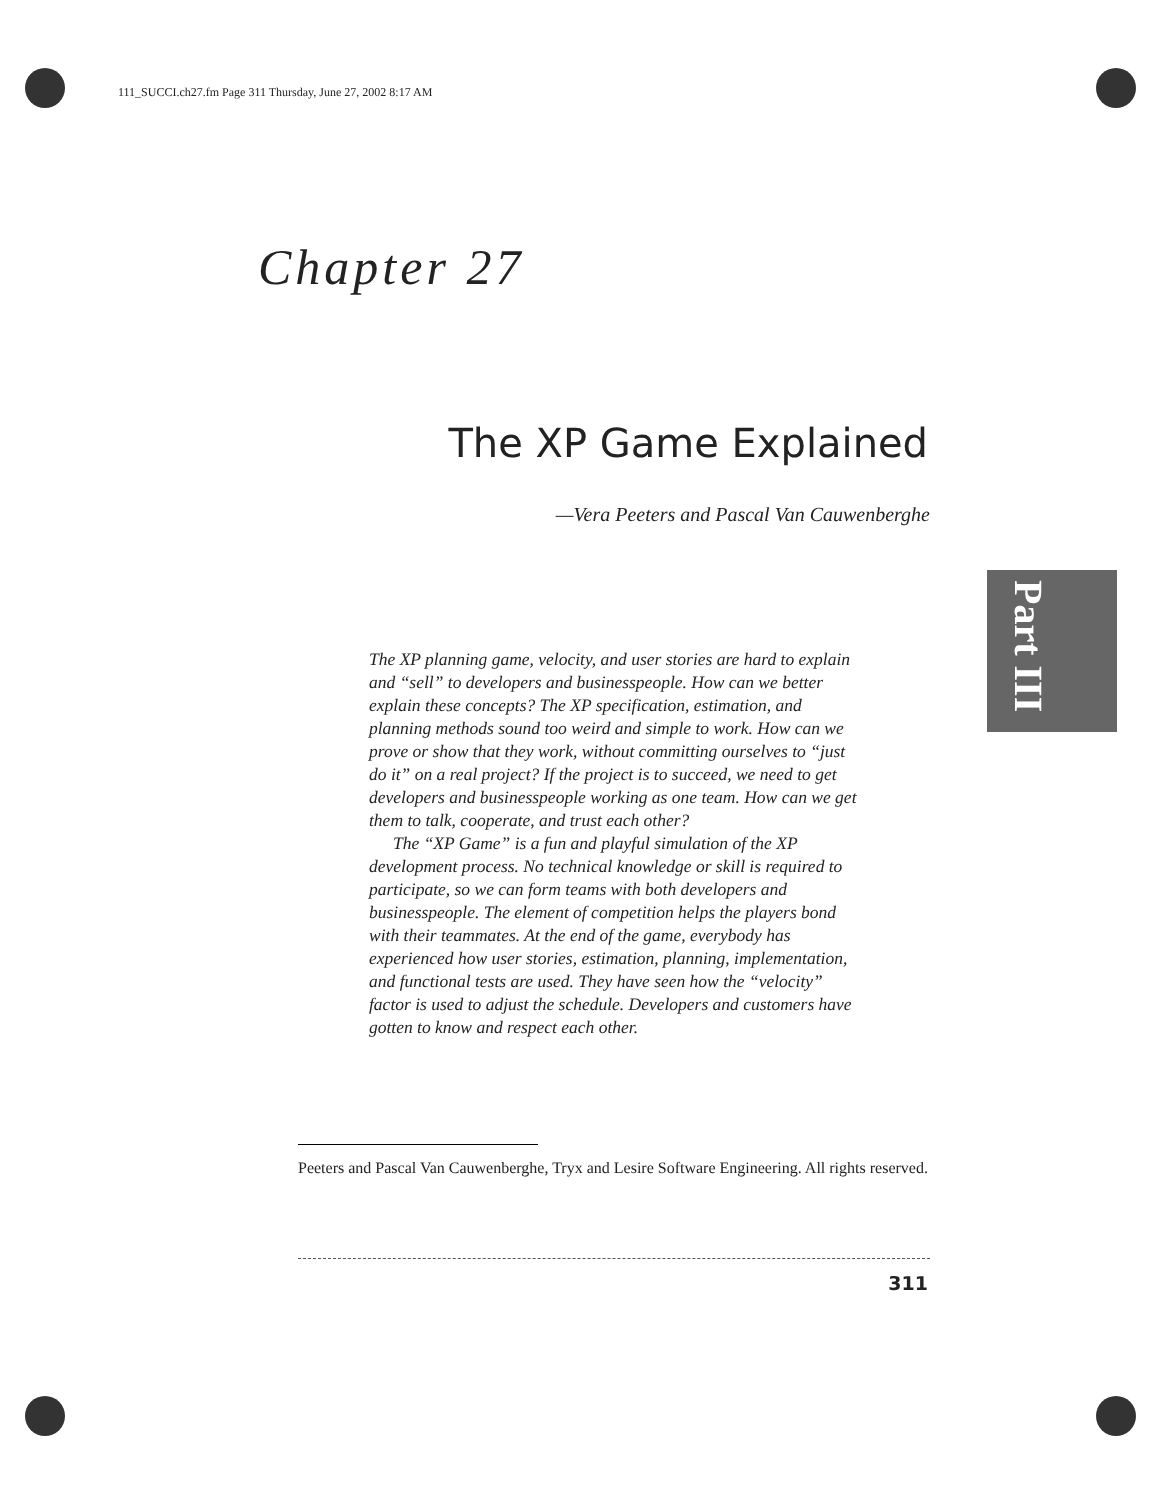111_SUCCI.ch27.fm Page 311 Thursday, June 27, 2002 8:17 AM
Chapter 27
The XP Game Explained
—Vera Peeters and Pascal Van Cauwenberghe
Part III
The XP planning game, velocity, and user stories are hard to explain and “sell” to developers and businesspeople. How can we better explain these concepts? The XP specification, estimation, and planning methods sound too weird and simple to work. How can we prove or show that they work, without committing ourselves to “just do it” on a real project? If the project is to succeed, we need to get developers and businesspeople working as one team. How can we get them to talk, cooperate, and trust each other?
The “XP Game” is a fun and playful simulation of the XP development process. No technical knowledge or skill is required to participate, so we can form teams with both developers and businesspeople. The element of competition helps the players bond with their teammates. At the end of the game, everybody has experienced how user stories, estimation, planning, implementation, and functional tests are used. They have seen how the “velocity” factor is used to adjust the schedule. Developers and customers have gotten to know and respect each other.
Peeters and Pascal Van Cauwenberghe, Tryx and Lesire Software Engineering. All rights reserved.
311